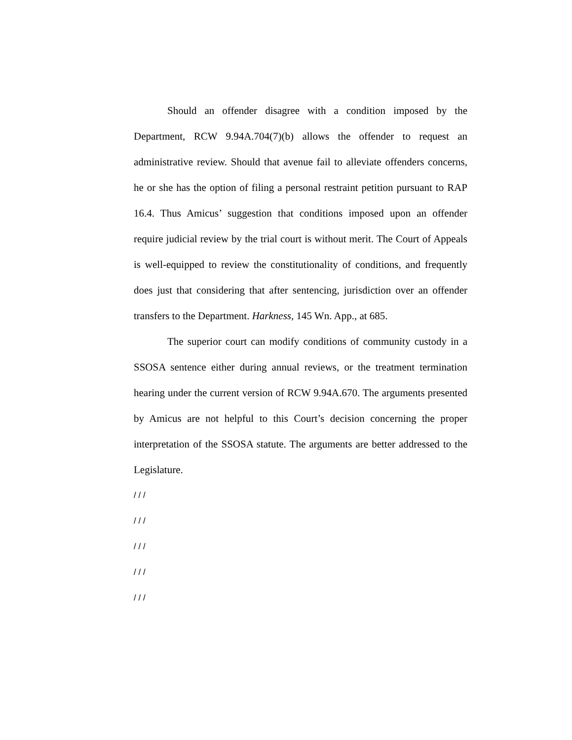Should an offender disagree with a condition imposed by the Department, RCW 9.94A.704(7)(b) allows the offender to request an administrative review. Should that avenue fail to alleviate offenders concerns, he or she has the option of filing a personal restraint petition pursuant to RAP 16.4. Thus Amicus’ suggestion that conditions imposed upon an offender require judicial review by the trial court is without merit. The Court of Appeals is well-equipped to review the constitutionality of conditions, and frequently does just that considering that after sentencing, jurisdiction over an offender transfers to the Department. Harkness, 145 Wn. App., at 685.
The superior court can modify conditions of community custody in a SSOSA sentence either during annual reviews, or the treatment termination hearing under the current version of RCW 9.94A.670. The arguments presented by Amicus are not helpful to this Court’s decision concerning the proper interpretation of the SSOSA statute. The arguments are better addressed to the Legislature.
/ / /
/ / /
/ / /
/ / /
/ / /